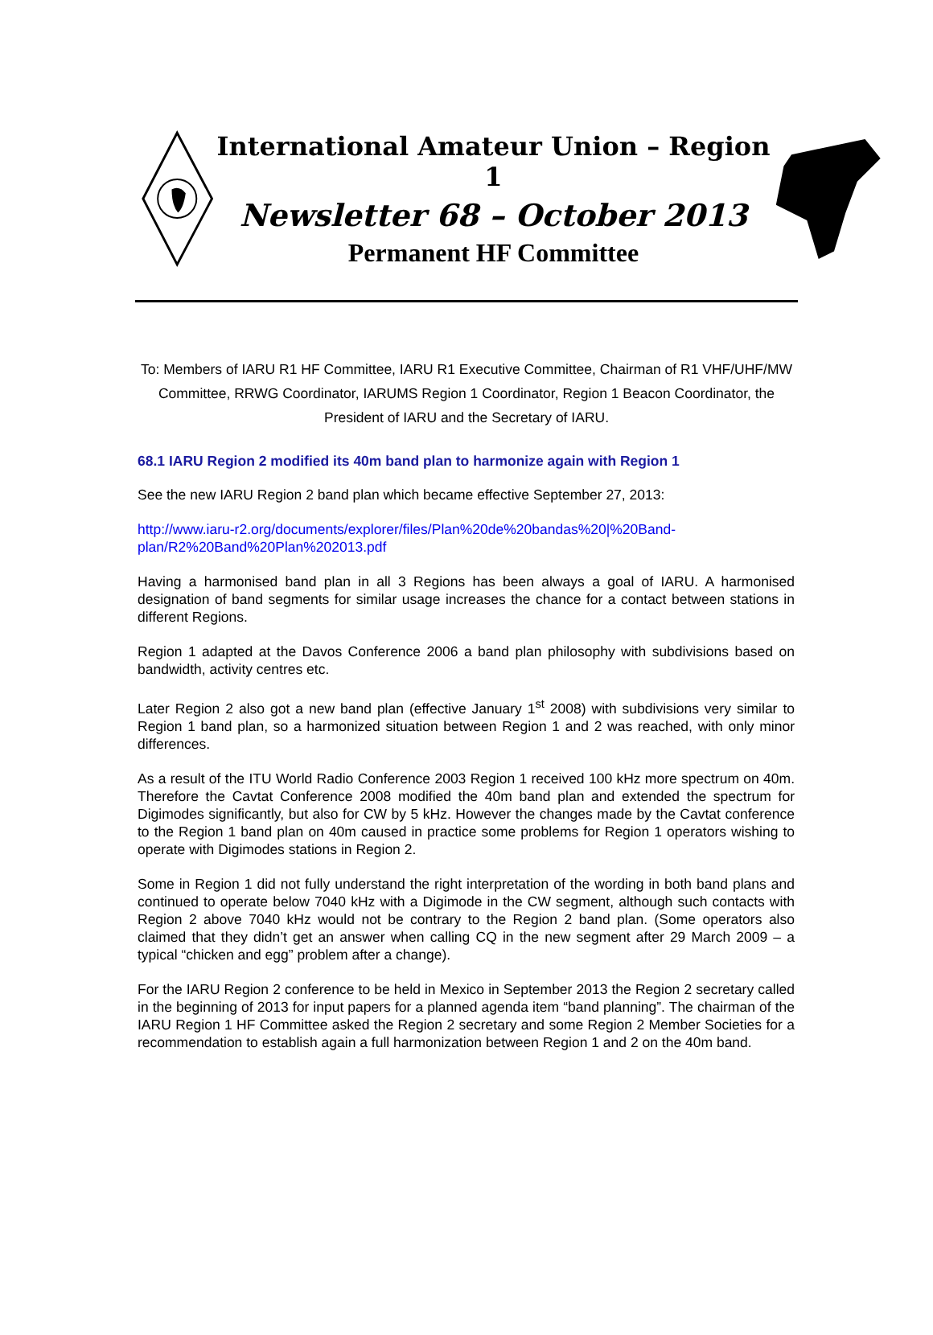International Amateur Union – Region 1
Newsletter 68 – October 2013
Permanent HF Committee
To: Members of IARU R1 HF Committee, IARU R1 Executive Committee, Chairman of R1 VHF/UHF/MW Committee, RRWG Coordinator, IARUMS Region 1 Coordinator, Region 1 Beacon Coordinator, the President of IARU and the Secretary of IARU.
68.1 IARU Region 2 modified its 40m band plan to harmonize again with Region 1
See the new IARU Region 2 band plan which became effective September 27, 2013:
http://www.iaru-r2.org/documents/explorer/files/Plan%20de%20bandas%20|%20Band-plan/R2%20Band%20Plan%202013.pdf
Having a harmonised band plan in all 3 Regions has been always a goal of IARU. A harmonised designation of band segments for similar usage increases the chance for a contact between stations in different Regions.
Region 1 adapted at the Davos Conference 2006 a band plan philosophy with subdivisions based on bandwidth, activity centres etc.
Later Region 2 also got a new band plan (effective January 1<sup>st</sup> 2008) with subdivisions very similar to Region 1 band plan, so a harmonized situation between Region 1 and 2 was reached, with only minor differences.
As a result of the ITU World Radio Conference 2003 Region 1 received 100 kHz more spectrum on 40m. Therefore the Cavtat Conference 2008 modified the 40m band plan and extended the spectrum for Digimodes significantly, but also for CW by 5 kHz. However the changes made by the Cavtat conference to the Region 1 band plan on 40m caused in practice some problems for Region 1 operators wishing to operate with Digimodes stations in Region 2.
Some in Region 1 did not fully understand the right interpretation of the wording in both band plans and continued to operate below 7040 kHz with a Digimode in the CW segment, although such contacts with Region 2 above 7040 kHz would not be contrary to the Region 2 band plan. (Some operators also claimed that they didn’t get an answer when calling CQ in the new segment after 29 March 2009 – a typical “chicken and egg” problem after a change).
For the IARU Region 2 conference to be held in Mexico in September 2013 the Region 2 secretary called in the beginning of 2013 for input papers for a planned agenda item “band planning”. The chairman of the IARU Region 1 HF Committee asked the Region 2 secretary and some Region 2 Member Societies for a recommendation to establish again a full harmonization between Region 1 and 2 on the 40m band.